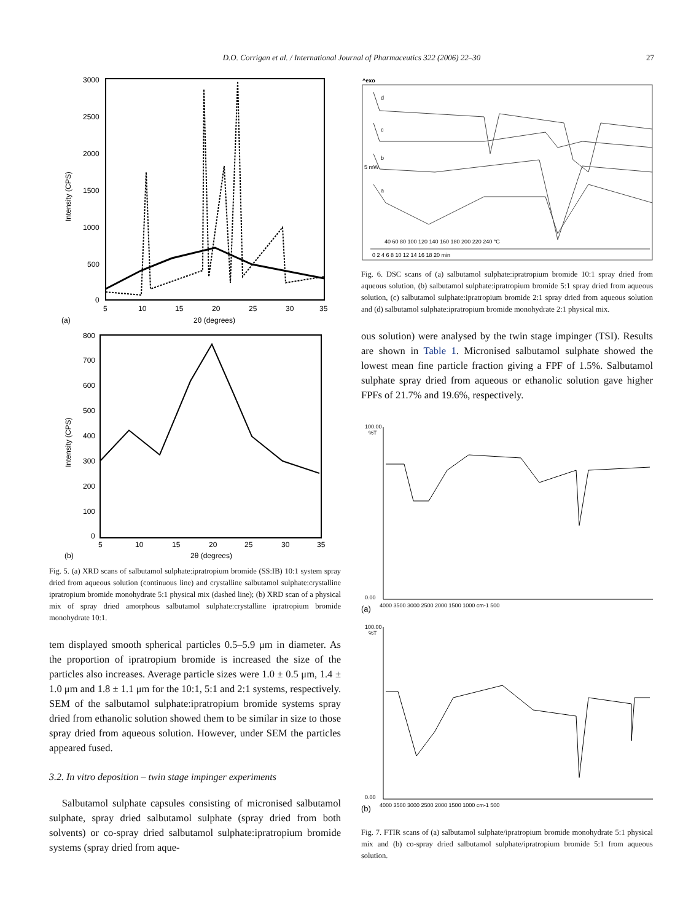D.O. Corrigan et al. / International Journal of Pharmaceutics 322 (2006) 22–30 27
3000
2500
2000
1500
1000
500
0
5
10
15
20
25
30
35
(a)
2θ (degrees)
Intensity (CPS)
800
700
600
500
400
300
200
100
0
5
10
15
20
25
30
35
(b)
2θ (degrees)
Intensity (CPS)
Fig. 5. (a) XRD scans of salbutamol sulphate:ipratropium bromide (SS:IB) 10:1 system spray dried from aqueous solution (continuous line) and crystalline salbutamol sulphate:crystalline ipratropium bromide monohydrate 5:1 physical mix (dashed line); (b) XRD scan of a physical mix of spray dried amorphous salbutamol sulphate:crystalline ipratropium bromide monohydrate 10:1.
tem displayed smooth spherical particles 0.5–5.9 μm in diameter. As the proportion of ipratropium bromide is increased the size of the particles also increases. Average particle sizes were 1.0 ± 0.5 μm, 1.4 ± 1.0 μm and 1.8 ± 1.1 μm for the 10:1, 5:1 and 2:1 systems, respectively. SEM of the salbutamol sulphate:ipratropium bromide systems spray dried from ethanolic solution showed them to be similar in size to those spray dried from aqueous solution. However, under SEM the particles appeared fused.
3.2. In vitro deposition – twin stage impinger experiments
Salbutamol sulphate capsules consisting of micronised salbutamol sulphate, spray dried salbutamol sulphate (spray dried from both solvents) or co-spray dried salbutamol sulphate:ipratropium bromide systems (spray dried from aque-
^exo
d
c
b
a
5 mW
40 60 80 100 120 140 160 180 200 220 240 °C
0 2 4 6 8 10 12 14 16 18 20 min
Fig. 6. DSC scans of (a) salbutamol sulphate:ipratropium bromide 10:1 spray dried from aqueous solution, (b) salbutamol sulphate:ipratropium bromide 5:1 spray dried from aqueous solution, (c) salbutamol sulphate:ipratropium bromide 2:1 spray dried from aqueous solution and (d) salbutamol sulphate:ipratropium bromide monohydrate 2:1 physical mix.
ous solution) were analysed by the twin stage impinger (TSI). Results are shown in Table 1. Micronised salbutamol sulphate showed the lowest mean fine particle fraction giving a FPF of 1.5%. Salbutamol sulphate spray dried from aqueous or ethanolic solution gave higher FPFs of 21.7% and 19.6%, respectively.
100.00
%T
0.00
(a)
4000 3500 3000 2500 2000 1500 1000 cm-1 500
100.00
%T
0.00
(b)
4000 3500 3000 2500 2000 1500 1000 cm-1 500
Fig. 7. FTIR scans of (a) salbutamol sulphate/ipratropium bromide monohydrate 5:1 physical mix and (b) co-spray dried salbutamol sulphate/ipratropium bromide 5:1 from aqueous solution.